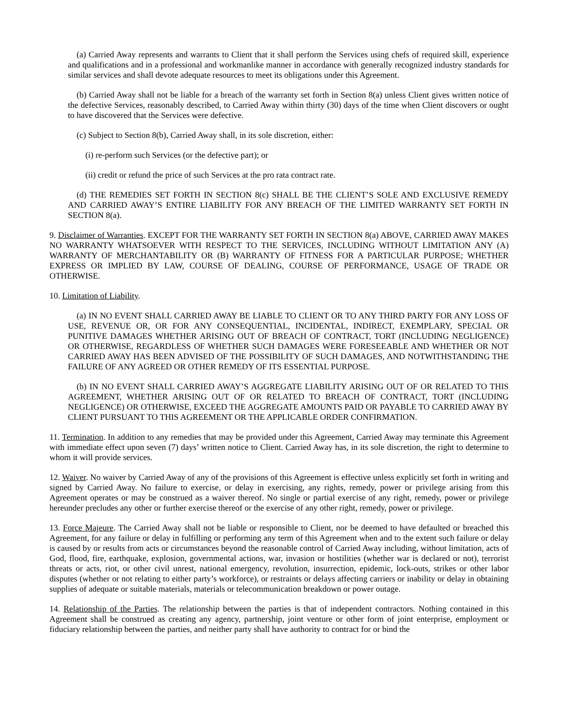(a) Carried Away represents and warrants to Client that it shall perform the Services using chefs of required skill, experience and qualifications and in a professional and workmanlike manner in accordance with generally recognized industry standards for similar services and shall devote adequate resources to meet its obligations under this Agreement.
(b) Carried Away shall not be liable for a breach of the warranty set forth in Section 8(a) unless Client gives written notice of the defective Services, reasonably described, to Carried Away within thirty (30) days of the time when Client discovers or ought to have discovered that the Services were defective.
(c) Subject to Section 8(b), Carried Away shall, in its sole discretion, either:
(i) re-perform such Services (or the defective part); or
(ii) credit or refund the price of such Services at the pro rata contract rate.
(d) THE REMEDIES SET FORTH IN SECTION 8(c) SHALL BE THE CLIENT’S SOLE AND EXCLUSIVE REMEDY AND CARRIED AWAY’S ENTIRE LIABILITY FOR ANY BREACH OF THE LIMITED WARRANTY SET FORTH IN SECTION 8(a).
9. Disclaimer of Warranties. EXCEPT FOR THE WARRANTY SET FORTH IN SECTION 8(a) ABOVE, CARRIED AWAY MAKES NO WARRANTY WHATSOEVER WITH RESPECT TO THE SERVICES, INCLUDING WITHOUT LIMITATION ANY (A) WARRANTY OF MERCHANTABILITY OR (B) WARRANTY OF FITNESS FOR A PARTICULAR PURPOSE; WHETHER EXPRESS OR IMPLIED BY LAW, COURSE OF DEALING, COURSE OF PERFORMANCE, USAGE OF TRADE OR OTHERWISE.
10. Limitation of Liability.
(a) IN NO EVENT SHALL CARRIED AWAY BE LIABLE TO CLIENT OR TO ANY THIRD PARTY FOR ANY LOSS OF USE, REVENUE OR, OR FOR ANY CONSEQUENTIAL, INCIDENTAL, INDIRECT, EXEMPLARY, SPECIAL OR PUNITIVE DAMAGES WHETHER ARISING OUT OF BREACH OF CONTRACT, TORT (INCLUDING NEGLIGENCE) OR OTHERWISE, REGARDLESS OF WHETHER SUCH DAMAGES WERE FORESEEABLE AND WHETHER OR NOT CARRIED AWAY HAS BEEN ADVISED OF THE POSSIBILITY OF SUCH DAMAGES, AND NOTWITHSTANDING THE FAILURE OF ANY AGREED OR OTHER REMEDY OF ITS ESSENTIAL PURPOSE.
(b) IN NO EVENT SHALL CARRIED AWAY’S AGGREGATE LIABILITY ARISING OUT OF OR RELATED TO THIS AGREEMENT, WHETHER ARISING OUT OF OR RELATED TO BREACH OF CONTRACT, TORT (INCLUDING NEGLIGENCE) OR OTHERWISE, EXCEED THE AGGREGATE AMOUNTS PAID OR PAYABLE TO CARRIED AWAY BY CLIENT PURSUANT TO THIS AGREEMENT OR THE APPLICABLE ORDER CONFIRMATION.
11. Termination. In addition to any remedies that may be provided under this Agreement, Carried Away may terminate this Agreement with immediate effect upon seven (7) days’ written notice to Client. Carried Away has, in its sole discretion, the right to determine to whom it will provide services.
12. Waiver. No waiver by Carried Away of any of the provisions of this Agreement is effective unless explicitly set forth in writing and signed by Carried Away. No failure to exercise, or delay in exercising, any rights, remedy, power or privilege arising from this Agreement operates or may be construed as a waiver thereof. No single or partial exercise of any right, remedy, power or privilege hereunder precludes any other or further exercise thereof or the exercise of any other right, remedy, power or privilege.
13. Force Majeure. The Carried Away shall not be liable or responsible to Client, nor be deemed to have defaulted or breached this Agreement, for any failure or delay in fulfilling or performing any term of this Agreement when and to the extent such failure or delay is caused by or results from acts or circumstances beyond the reasonable control of Carried Away including, without limitation, acts of God, flood, fire, earthquake, explosion, governmental actions, war, invasion or hostilities (whether war is declared or not), terrorist threats or acts, riot, or other civil unrest, national emergency, revolution, insurrection, epidemic, lock-outs, strikes or other labor disputes (whether or not relating to either party’s workforce), or restraints or delays affecting carriers or inability or delay in obtaining supplies of adequate or suitable materials, materials or telecommunication breakdown or power outage.
14. Relationship of the Parties. The relationship between the parties is that of independent contractors. Nothing contained in this Agreement shall be construed as creating any agency, partnership, joint venture or other form of joint enterprise, employment or fiduciary relationship between the parties, and neither party shall have authority to contract for or bind the